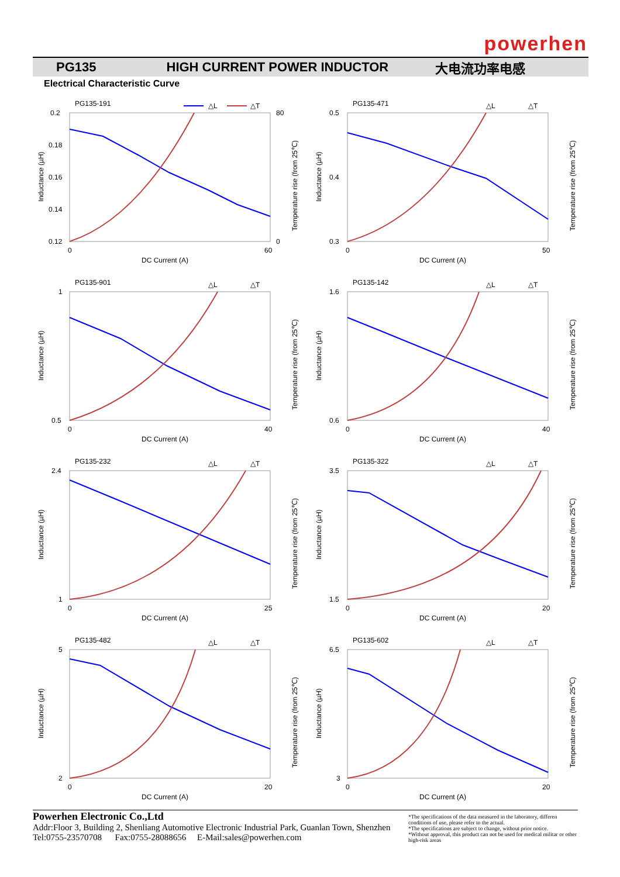powerhen
PG135 HIGH CURRENT POWER INDUCTOR 大电流功率电感
Electrical Characteristic Curve
PG135-191
△L
△T
0.2
0.18
0.16
0.14
0.12
80
0
0
60
DC Current (A)
Inductance (µH)
Temperature rise (from 25℃)
PG135-471
△L
△T
0.5
0.4
0.3
0
50
DC Current (A)
Inductance (µH)
Temperature rise (from 25℃)
PG135-901
△L
△T
1
0.5
0
40
DC Current (A)
Inductance (µH)
Temperature rise (from 25℃)
PG135-142
△L
△T
1.6
0.6
0
40
DC Current (A)
Inductance (µH)
Temperature rise (from 25℃)
PG135-232
△L
△T
2.4
1
0
25
DC Current (A)
Inductance (µH)
Temperature rise (from 25℃)
PG135-322
△L
△T
3.5
1.5
0
20
DC Current (A)
Inductance (µH)
Temperature rise (from 25℃)
PG135-482
△L
△T
5
2
0
20
DC Current (A)
Inductance (µH)
Temperature rise (from 25℃)
PG135-602
△L
△T
6.5
3
0
20
DC Current (A)
Inductance (µH)
Temperature rise (from 25℃)
Powerhen Electronic Co.,Ltd
Addr:Floor 3, Building 2, Shenliang Automotive Electronic Industrial Park, Guanlan Town, Shenzhen
Tel:0755-23570708 Fax:0755-28088656 E-Mail:sales@powerhen.com
*The specifications of the data measured in the laboratory, differen conditions of use, please refer to the actual.
*The specifications are subject to change, without prior notice.
*Without approval, this product can not be used for medical militar or other high-risk areas